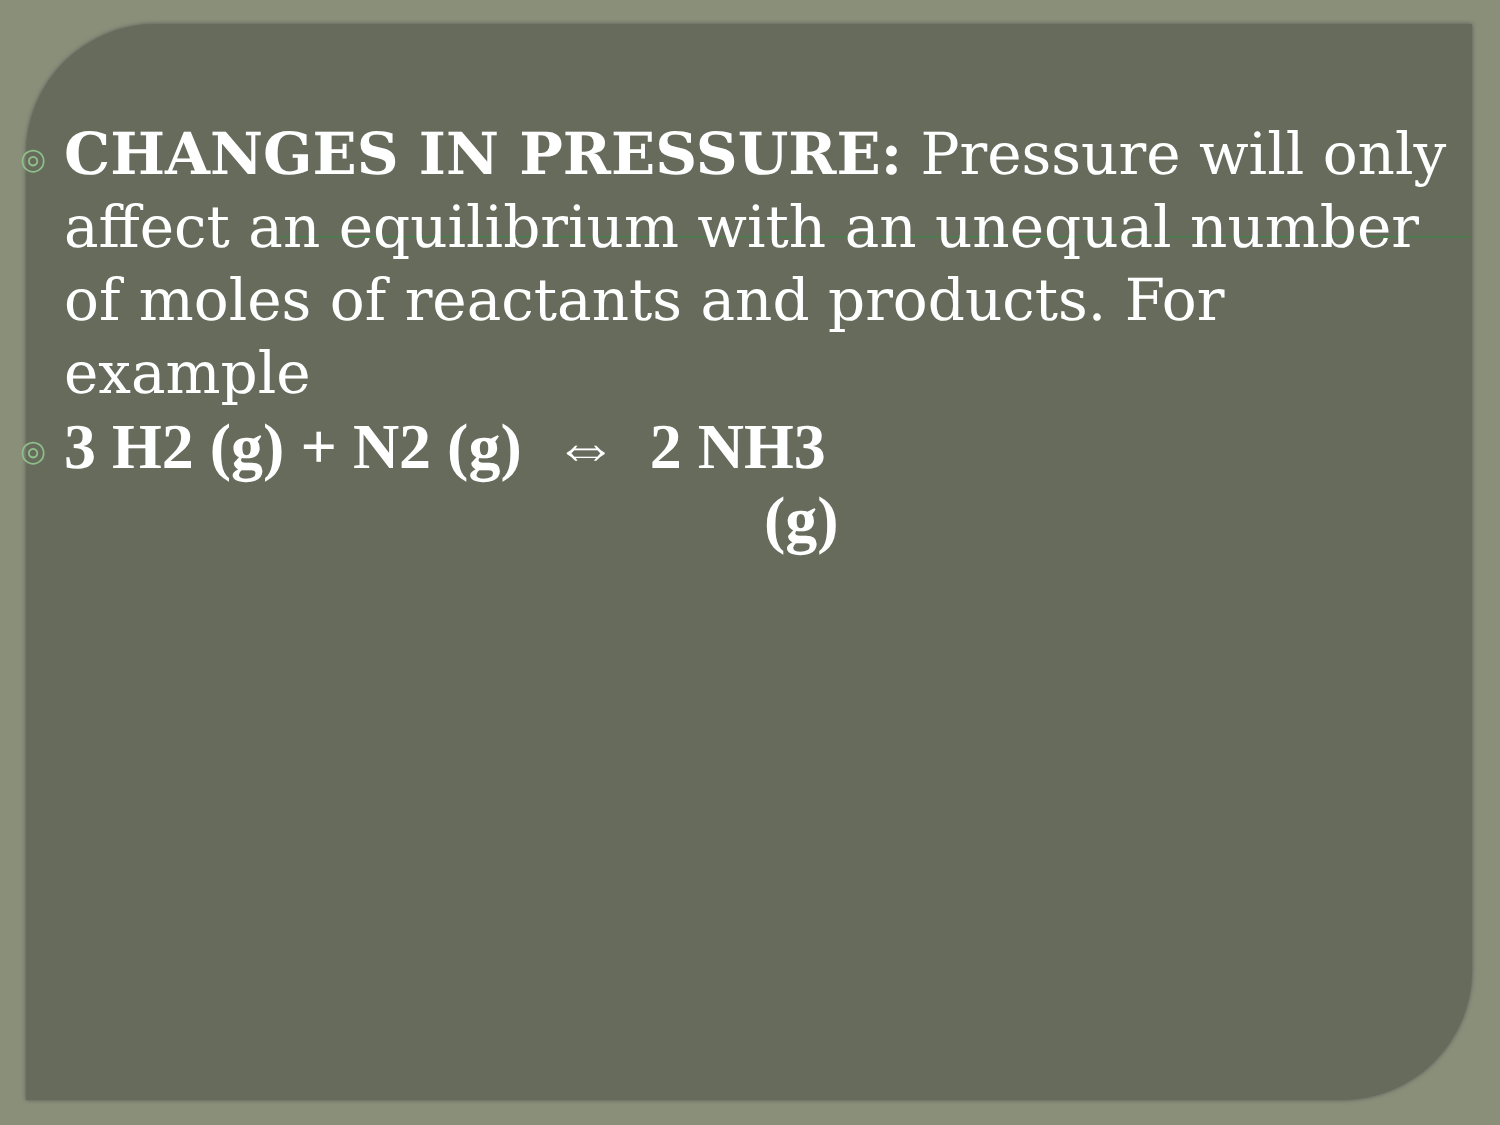◎
CHANGES IN PRESSURE: Pressure will only affect an equilibrium with an unequal number of moles of reactants and products. For example
◎
3 H2 (g) + N2 (g) ⇔ 2 NH3
(g)